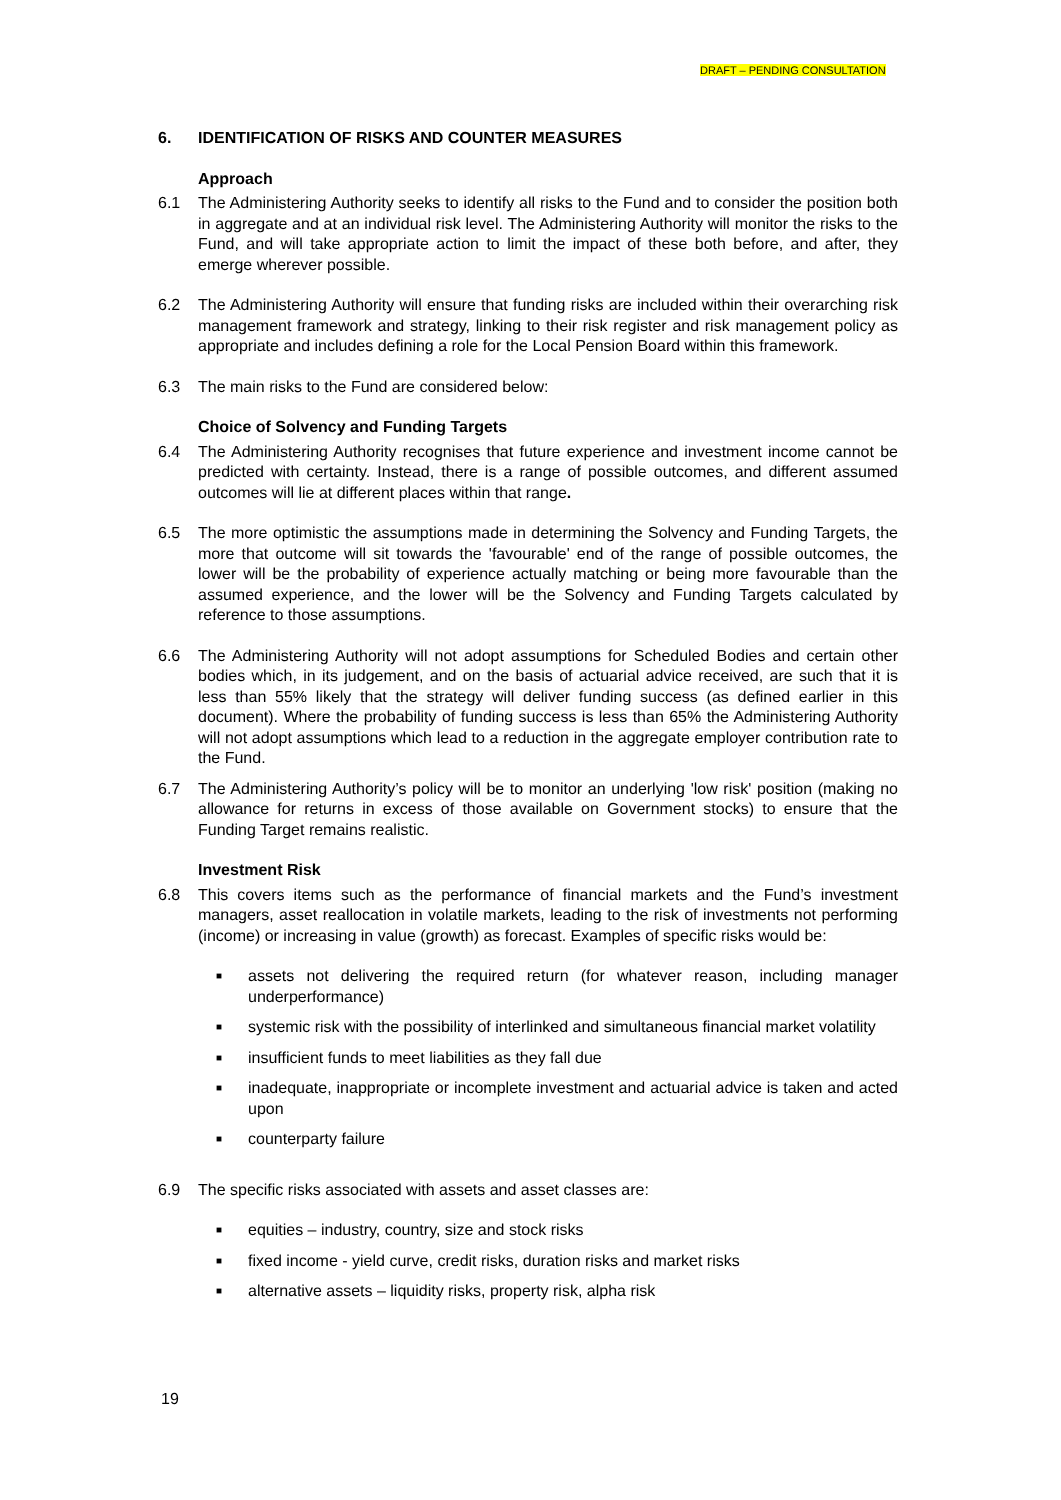DRAFT – PENDING CONSULTATION
6. IDENTIFICATION OF RISKS AND COUNTER MEASURES
Approach
6.1 The Administering Authority seeks to identify all risks to the Fund and to consider the position both in aggregate and at an individual risk level. The Administering Authority will monitor the risks to the Fund, and will take appropriate action to limit the impact of these both before, and after, they emerge wherever possible.
6.2 The Administering Authority will ensure that funding risks are included within their overarching risk management framework and strategy, linking to their risk register and risk management policy as appropriate and includes defining a role for the Local Pension Board within this framework.
6.3 The main risks to the Fund are considered below:
Choice of Solvency and Funding Targets
6.4 The Administering Authority recognises that future experience and investment income cannot be predicted with certainty. Instead, there is a range of possible outcomes, and different assumed outcomes will lie at different places within that range.
6.5 The more optimistic the assumptions made in determining the Solvency and Funding Targets, the more that outcome will sit towards the 'favourable' end of the range of possible outcomes, the lower will be the probability of experience actually matching or being more favourable than the assumed experience, and the lower will be the Solvency and Funding Targets calculated by reference to those assumptions.
6.6 The Administering Authority will not adopt assumptions for Scheduled Bodies and certain other bodies which, in its judgement, and on the basis of actuarial advice received, are such that it is less than 55% likely that the strategy will deliver funding success (as defined earlier in this document). Where the probability of funding success is less than 65% the Administering Authority will not adopt assumptions which lead to a reduction in the aggregate employer contribution rate to the Fund.
6.7 The Administering Authority’s policy will be to monitor an underlying 'low risk' position (making no allowance for returns in excess of those available on Government stocks) to ensure that the Funding Target remains realistic.
Investment Risk
6.8 This covers items such as the performance of financial markets and the Fund’s investment managers, asset reallocation in volatile markets, leading to the risk of investments not performing (income) or increasing in value (growth) as forecast. Examples of specific risks would be:
■ assets not delivering the required return (for whatever reason, including manager underperformance)
■ systemic risk with the possibility of interlinked and simultaneous financial market volatility
■ insufficient funds to meet liabilities as they fall due
■ inadequate, inappropriate or incomplete investment and actuarial advice is taken and acted upon
■ counterparty failure
6.9 The specific risks associated with assets and asset classes are:
■ equities – industry, country, size and stock risks
■ fixed income - yield curve, credit risks, duration risks and market risks
■ alternative assets – liquidity risks, property risk, alpha risk
19